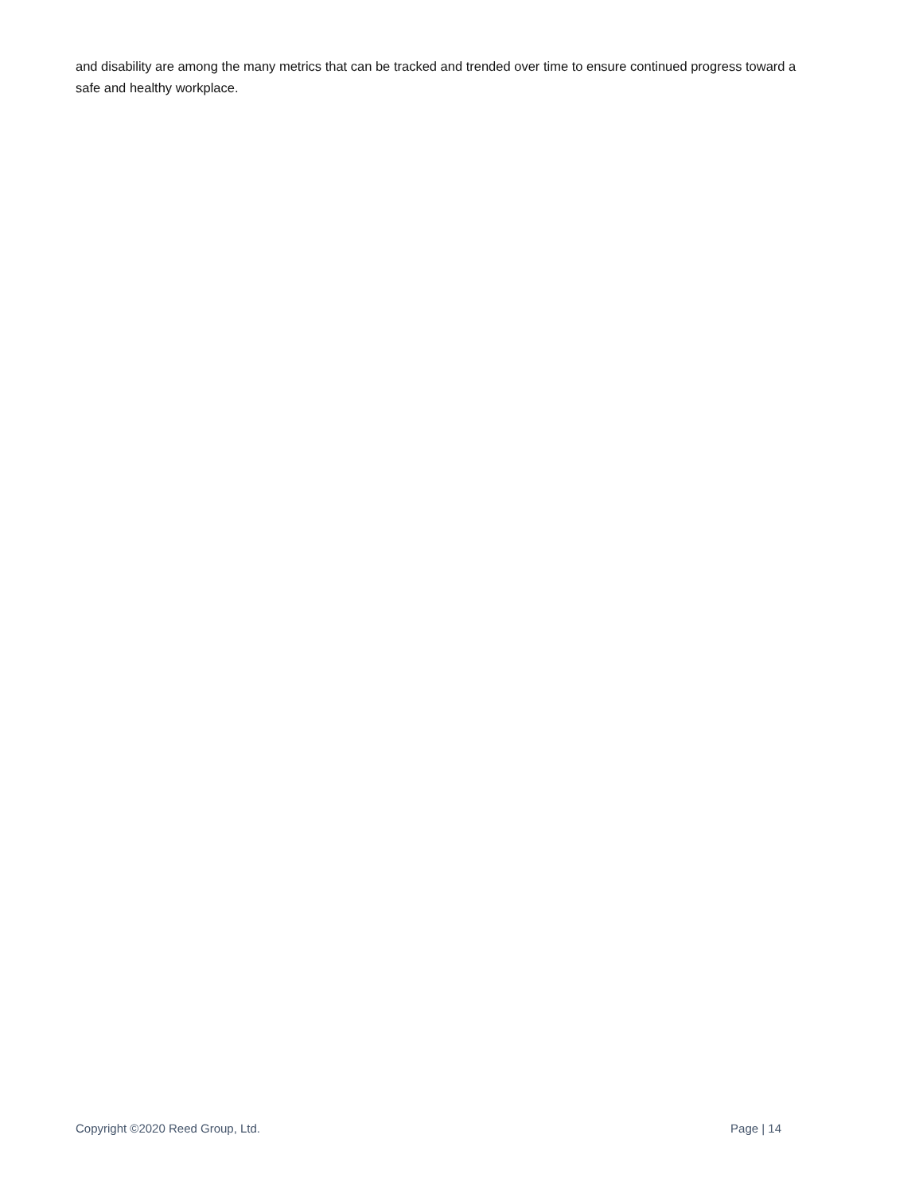and disability are among the many metrics that can be tracked and trended over time to ensure continued progress toward a safe and healthy workplace.
Copyright ©2020 Reed Group, Ltd. Page | 14